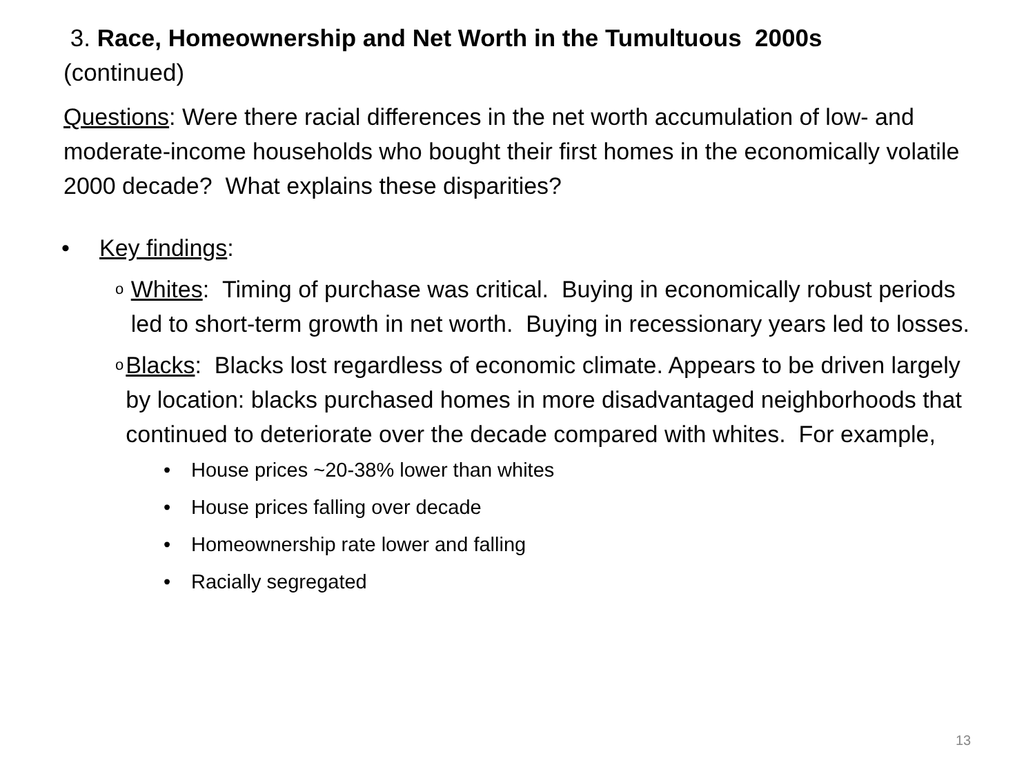3. Race, Homeownership and Net Worth in the Tumultuous 2000s
(continued)
Questions: Were there racial differences in the net worth accumulation of low- and moderate-income households who bought their first homes in the economically volatile 2000 decade? What explains these disparities?
• Key findings:
o Whites: Timing of purchase was critical. Buying in economically robust periods led to short-term growth in net worth. Buying in recessionary years led to losses.
o Blacks: Blacks lost regardless of economic climate. Appears to be driven largely by location: blacks purchased homes in more disadvantaged neighborhoods that continued to deteriorate over the decade compared with whites. For example,
• House prices ~20-38% lower than whites
• House prices falling over decade
• Homeownership rate lower and falling
• Racially segregated
13